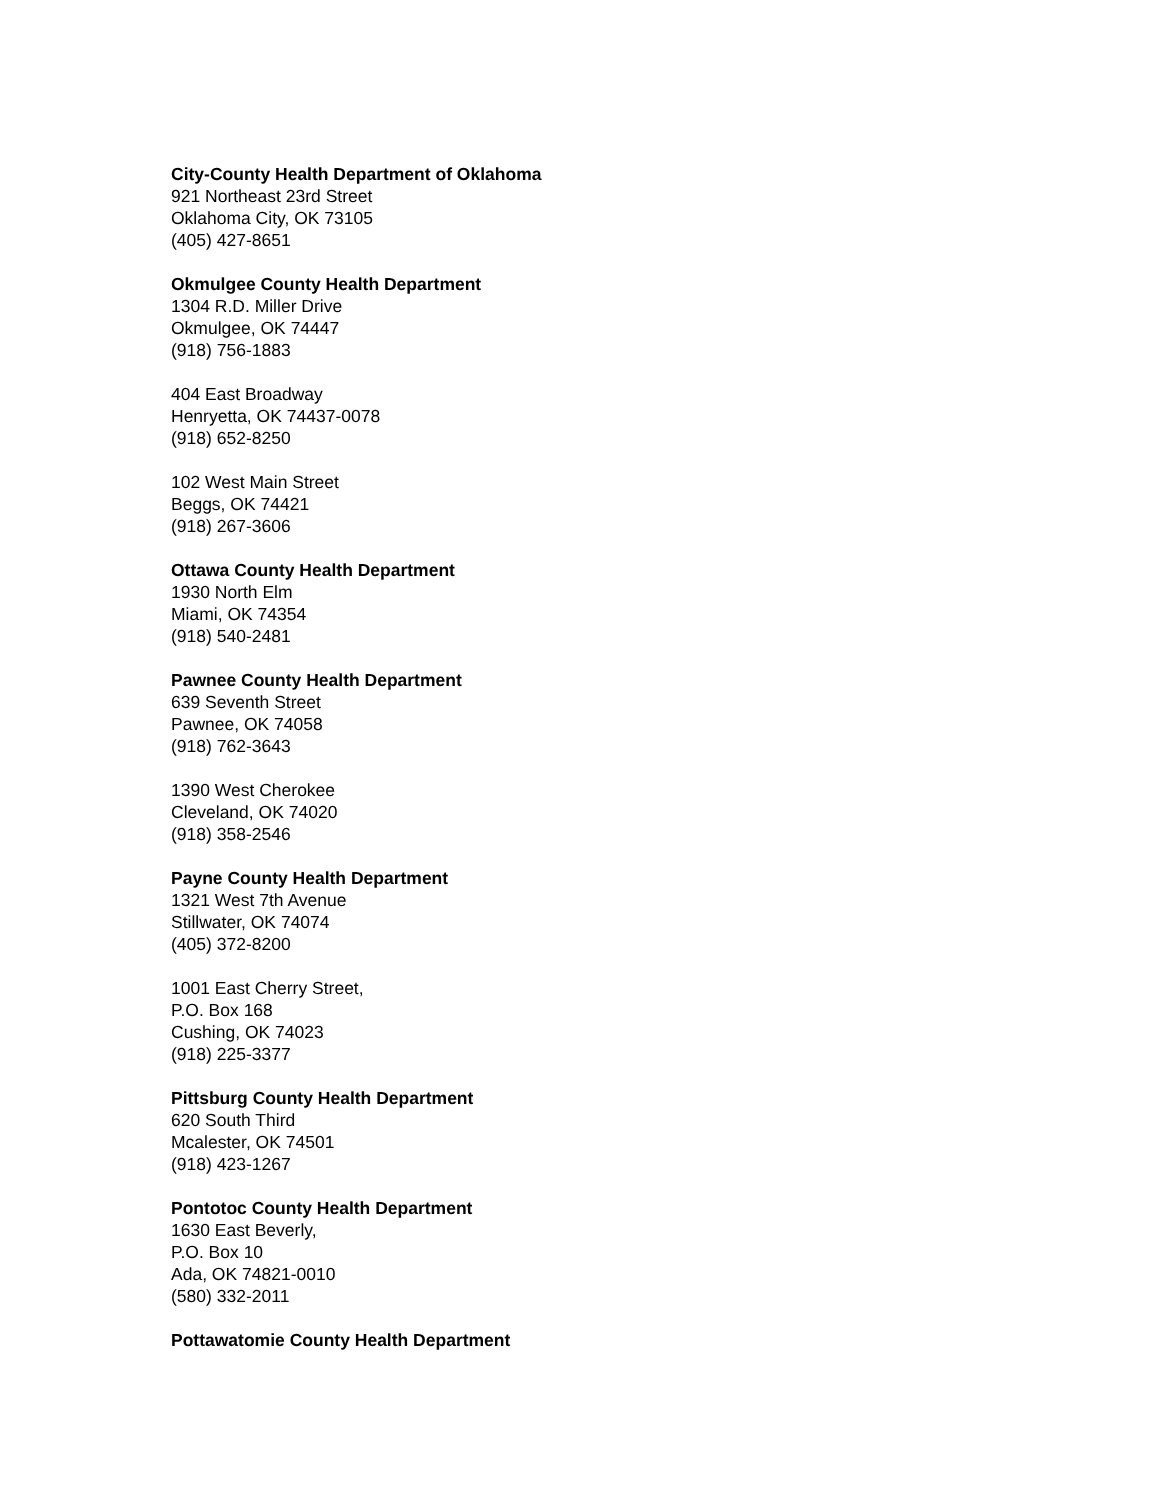City-County Health Department of Oklahoma
921 Northeast 23rd Street
Oklahoma City, OK 73105
(405) 427-8651
Okmulgee County Health Department
1304 R.D. Miller Drive
Okmulgee, OK 74447
(918) 756-1883
404 East Broadway
Henryetta, OK 74437-0078
(918) 652-8250
102 West Main Street
Beggs, OK 74421
(918) 267-3606
Ottawa County Health Department
1930 North Elm
Miami, OK 74354
(918) 540-2481
Pawnee County Health Department
639 Seventh Street
Pawnee, OK 74058
(918) 762-3643
1390 West Cherokee
Cleveland, OK 74020
(918) 358-2546
Payne County Health Department
1321 West 7th Avenue
Stillwater, OK 74074
(405) 372-8200
1001 East Cherry Street,
P.O. Box 168
Cushing, OK 74023
(918) 225-3377
Pittsburg County Health Department
620 South Third
Mcalester, OK 74501
(918) 423-1267
Pontotoc County Health Department
1630 East Beverly,
P.O. Box 10
Ada, OK 74821-0010
(580) 332-2011
Pottawatomie County Health Department